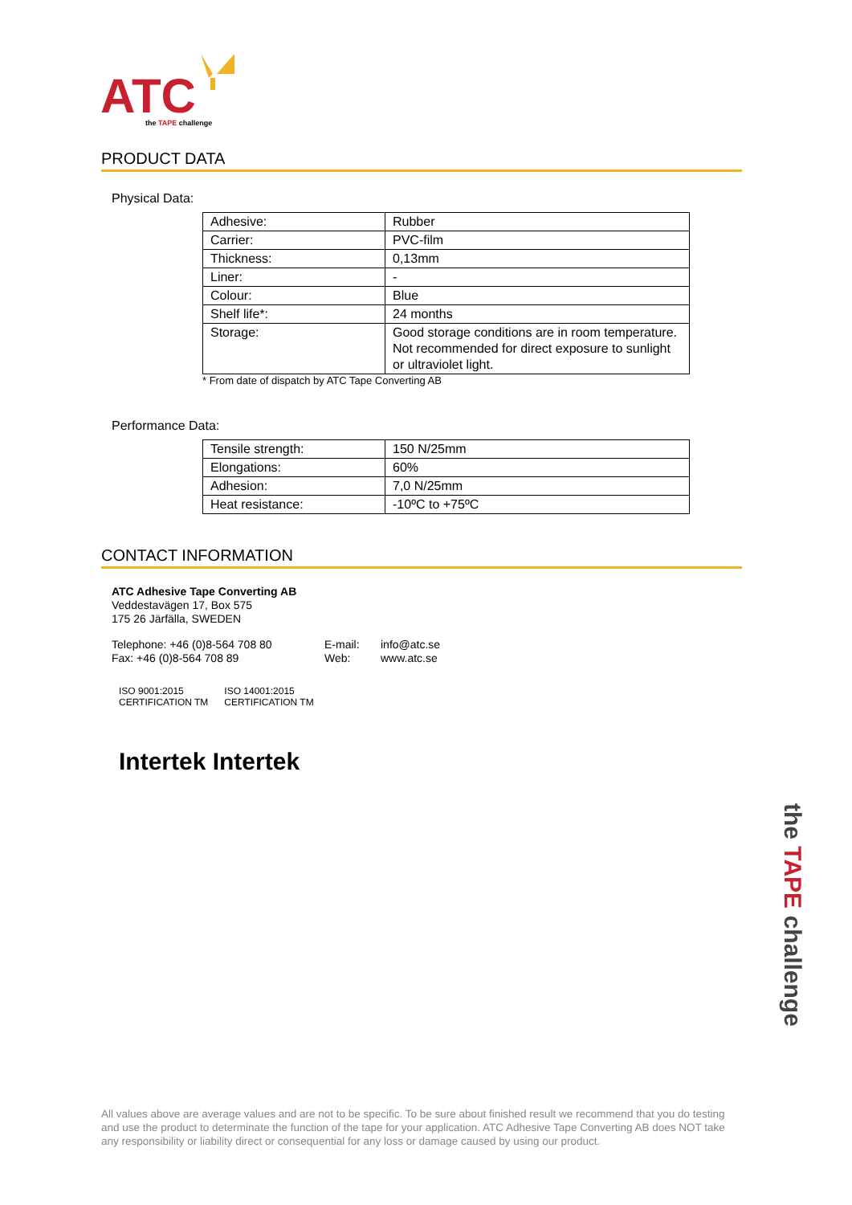ATC
the TAPE challenge
PRODUCT DATA
Physical Data:
| Adhesive: | Rubber |
| Carrier: | PVC-film |
| Thickness: | 0,13mm |
| Liner: | - |
| Colour: | Blue |
| Shelf life*: | 24 months |
| Storage: | Good storage conditions are in room temperature. Not recommended for direct exposure to sunlight or ultraviolet light. |
* From date of dispatch by ATC Tape Converting AB
Performance Data:
| Tensile strength: | 150 N/25mm |
| Elongations: | 60% |
| Adhesion: | 7,0 N/25mm |
| Heat resistance: | -10ºC to +75ºC |
CONTACT INFORMATION
ATC Adhesive Tape Converting AB
Veddestavägen 17, Box 575
175 26 Järfälla, SWEDEN
Telephone: +46 (0)8-564 708 80
Fax: +46 (0)8-564 708 89
E-mail:
Web:
info@atc.se
www.atc.se
ISO 9001:2015
CERTIFICATION TM
ISO 14001:2015
CERTIFICATION TM
Intertek Intertek
the TAPE challenge
All values above are average values and are not to be specific. To be sure about finished result we recommend that you do testing and use the product to determinate the function of the tape for your application. ATC Adhesive Tape Converting AB does NOT take any responsibility or liability direct or consequential for any loss or damage caused by using our product.